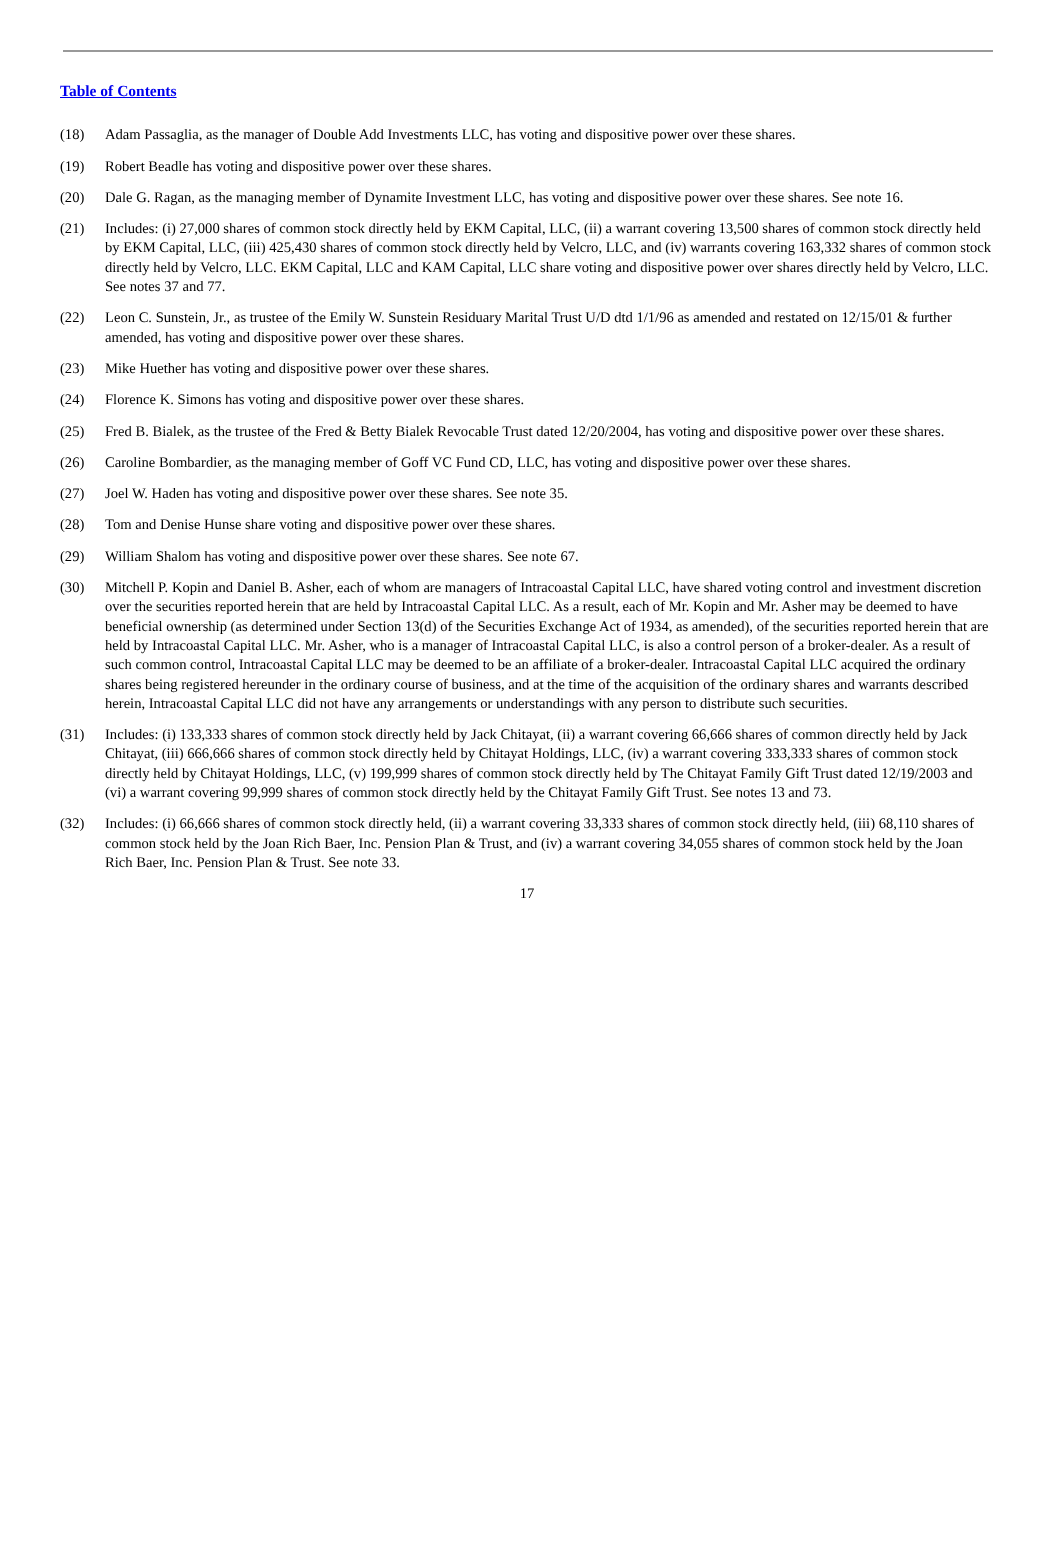Table of Contents
(18) Adam Passaglia, as the manager of Double Add Investments LLC, has voting and dispositive power over these shares.
(19) Robert Beadle has voting and dispositive power over these shares.
(20) Dale G. Ragan, as the managing member of Dynamite Investment LLC, has voting and dispositive power over these shares. See note 16.
(21) Includes: (i) 27,000 shares of common stock directly held by EKM Capital, LLC, (ii) a warrant covering 13,500 shares of common stock directly held by EKM Capital, LLC, (iii) 425,430 shares of common stock directly held by Velcro, LLC, and (iv) warrants covering 163,332 shares of common stock directly held by Velcro, LLC. EKM Capital, LLC and KAM Capital, LLC share voting and dispositive power over shares directly held by Velcro, LLC. See notes 37 and 77.
(22) Leon C. Sunstein, Jr., as trustee of the Emily W. Sunstein Residuary Marital Trust U/D dtd 1/1/96 as amended and restated on 12/15/01 & further amended, has voting and dispositive power over these shares.
(23) Mike Huether has voting and dispositive power over these shares.
(24) Florence K. Simons has voting and dispositive power over these shares.
(25) Fred B. Bialek, as the trustee of the Fred & Betty Bialek Revocable Trust dated 12/20/2004, has voting and dispositive power over these shares.
(26) Caroline Bombardier, as the managing member of Goff VC Fund CD, LLC, has voting and dispositive power over these shares.
(27) Joel W. Haden has voting and dispositive power over these shares. See note 35.
(28) Tom and Denise Hunse share voting and dispositive power over these shares.
(29) William Shalom has voting and dispositive power over these shares. See note 67.
(30) Mitchell P. Kopin and Daniel B. Asher, each of whom are managers of Intracoastal Capital LLC, have shared voting control and investment discretion over the securities reported herein that are held by Intracoastal Capital LLC. As a result, each of Mr. Kopin and Mr. Asher may be deemed to have beneficial ownership (as determined under Section 13(d) of the Securities Exchange Act of 1934, as amended), of the securities reported herein that are held by Intracoastal Capital LLC. Mr. Asher, who is a manager of Intracoastal Capital LLC, is also a control person of a broker-dealer. As a result of such common control, Intracoastal Capital LLC may be deemed to be an affiliate of a broker-dealer. Intracoastal Capital LLC acquired the ordinary shares being registered hereunder in the ordinary course of business, and at the time of the acquisition of the ordinary shares and warrants described herein, Intracoastal Capital LLC did not have any arrangements or understandings with any person to distribute such securities.
(31) Includes: (i) 133,333 shares of common stock directly held by Jack Chitayat, (ii) a warrant covering 66,666 shares of common directly held by Jack Chitayat, (iii) 666,666 shares of common stock directly held by Chitayat Holdings, LLC, (iv) a warrant covering 333,333 shares of common stock directly held by Chitayat Holdings, LLC, (v) 199,999 shares of common stock directly held by The Chitayat Family Gift Trust dated 12/19/2003 and (vi) a warrant covering 99,999 shares of common stock directly held by the Chitayat Family Gift Trust. See notes 13 and 73.
(32) Includes: (i) 66,666 shares of common stock directly held, (ii) a warrant covering 33,333 shares of common stock directly held, (iii) 68,110 shares of common stock held by the Joan Rich Baer, Inc. Pension Plan & Trust, and (iv) a warrant covering 34,055 shares of common stock held by the Joan Rich Baer, Inc. Pension Plan & Trust. See note 33.
17